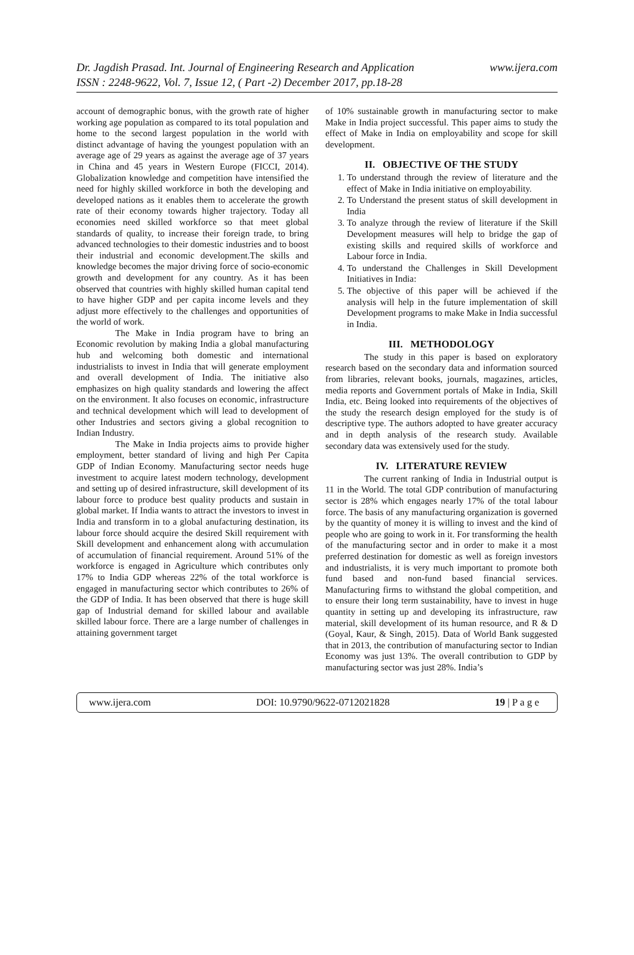www.ijera.com Dr. Jagdish Prasad. Int. Journal of Engineering Research and Application
ISSN : 2248-9622, Vol. 7, Issue 12, ( Part -2) December 2017, pp.18-28
account of demographic bonus, with the growth rate of higher working age population as compared to its total population and home to the second largest population in the world with distinct advantage of having the youngest population with an average age of 29 years as against the average age of 37 years in China and 45 years in Western Europe (FICCI, 2014). Globalization knowledge and competition have intensified the need for highly skilled workforce in both the developing and developed nations as it enables them to accelerate the growth rate of their economy towards higher trajectory. Today all economies need skilled workforce so that meet global standards of quality, to increase their foreign trade, to bring advanced technologies to their domestic industries and to boost their industrial and economic development.The skills and knowledge becomes the major driving force of socio-economic growth and development for any country. As it has been observed that countries with highly skilled human capital tend to have higher GDP and per capita income levels and they adjust more effectively to the challenges and opportunities of the world of work.
The Make in India program have to bring an Economic revolution by making India a global manufacturing hub and welcoming both domestic and international industrialists to invest in India that will generate employment and overall development of India. The initiative also emphasizes on high quality standards and lowering the affect on the environment. It also focuses on economic, infrastructure and technical development which will lead to development of other Industries and sectors giving a global recognition to Indian Industry.
The Make in India projects aims to provide higher employment, better standard of living and high Per Capita GDP of Indian Economy. Manufacturing sector needs huge investment to acquire latest modern technology, development and setting up of desired infrastructure, skill development of its labour force to produce best quality products and sustain in global market. If India wants to attract the investors to invest in India and transform in to a global anufacturing destination, its labour force should acquire the desired Skill requirement with Skill development and enhancement along with accumulation of accumulation of financial requirement. Around 51% of the workforce is engaged in Agriculture which contributes only 17% to India GDP whereas 22% of the total workforce is engaged in manufacturing sector which contributes to 26% of the GDP of India. It has been observed that there is huge skill gap of Industrial demand for skilled labour and available skilled labour force. There are a large number of challenges in attaining government target
of 10% sustainable growth in manufacturing sector to make Make in India project successful. This paper aims to study the effect of Make in India on employability and scope for skill development.
II. OBJECTIVE OF THE STUDY
1. To understand through the review of literature and the effect of Make in India initiative on employability.
2. To Understand the present status of skill development in India
3. To analyze through the review of literature if the Skill Development measures will help to bridge the gap of existing skills and required skills of workforce and Labour force in India.
4. To understand the Challenges in Skill Development Initiatives in India:
5. The objective of this paper will be achieved if the analysis will help in the future implementation of skill Development programs to make Make in India successful in India.
III. METHODOLOGY
The study in this paper is based on exploratory research based on the secondary data and information sourced from libraries, relevant books, journals, magazines, articles, media reports and Government portals of Make in India, Skill India, etc. Being looked into requirements of the objectives of the study the research design employed for the study is of descriptive type. The authors adopted to have greater accuracy and in depth analysis of the research study. Available secondary data was extensively used for the study.
IV. LITERATURE REVIEW
The current ranking of India in Industrial output is 11 in the World. The total GDP contribution of manufacturing sector is 28% which engages nearly 17% of the total labour force. The basis of any manufacturing organization is governed by the quantity of money it is willing to invest and the kind of people who are going to work in it. For transforming the health of the manufacturing sector and in order to make it a most preferred destination for domestic as well as foreign investors and industrialists, it is very much important to promote both fund based and non-fund based financial services. Manufacturing firms to withstand the global competition, and to ensure their long term sustainability, have to invest in huge quantity in setting up and developing its infrastructure, raw material, skill development of its human resource, and R & D (Goyal, Kaur, & Singh, 2015). Data of World Bank suggested that in 2013, the contribution of manufacturing sector to Indian Economy was just 13%. The overall contribution to GDP by manufacturing sector was just 28%. India’s
www.ijera.com DOI: 10.9790/9622-0712021828 19 | P a g e